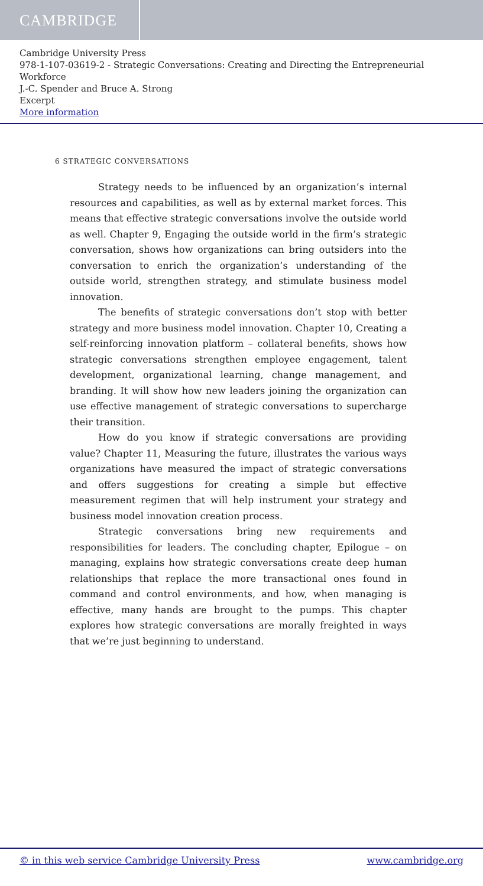CAMBRIDGE
Cambridge University Press
978-1-107-03619-2 - Strategic Conversations: Creating and Directing the Entrepreneurial Workforce
J.-C. Spender and Bruce A. Strong
Excerpt
More information
6 STRATEGIC CONVERSATIONS
Strategy needs to be influenced by an organization’s internal resources and capabilities, as well as by external market forces. This means that effective strategic conversations involve the outside world as well. Chapter 9, Engaging the outside world in the firm’s strategic conversation, shows how organizations can bring outsiders into the conversation to enrich the organization’s understanding of the outside world, strengthen strategy, and stimulate business model innovation.
The benefits of strategic conversations don’t stop with better strategy and more business model innovation. Chapter 10, Creating a self-reinforcing innovation platform – collateral benefits, shows how strategic conversations strengthen employee engagement, talent development, organizational learning, change management, and branding. It will show how new leaders joining the organization can use effective management of strategic conversations to supercharge their transition.
How do you know if strategic conversations are providing value? Chapter 11, Measuring the future, illustrates the various ways organizations have measured the impact of strategic conversations and offers suggestions for creating a simple but effective measurement regimen that will help instrument your strategy and business model innovation creation process.
Strategic conversations bring new requirements and responsibilities for leaders. The concluding chapter, Epilogue – on managing, explains how strategic conversations create deep human relationships that replace the more transactional ones found in command and control environments, and how, when managing is effective, many hands are brought to the pumps. This chapter explores how strategic conversations are morally freighted in ways that we’re just beginning to understand.
© in this web service Cambridge University Press www.cambridge.org